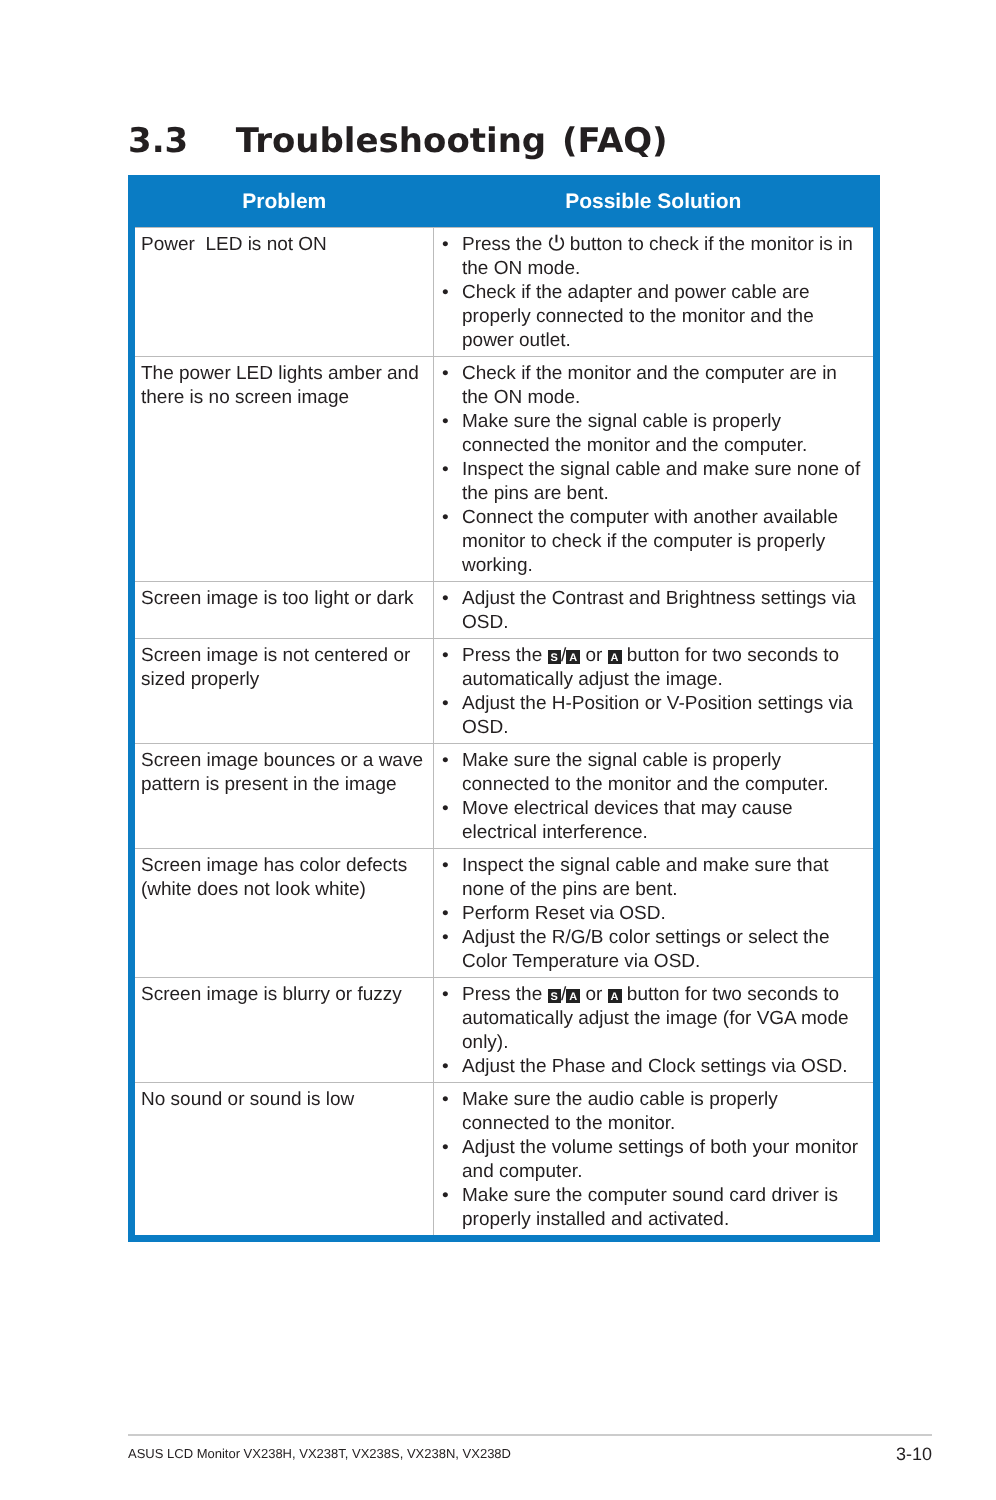3.3 Troubleshooting (FAQ)
| Problem | Possible Solution |
| --- | --- |
| Power LED is not ON | • Press the ⏻ button to check if the monitor is in the ON mode. • Check if the adapter and power cable are properly connected to the monitor and the power outlet. |
| The power LED lights amber and there is no screen image | • Check if the monitor and the computer are in the ON mode. • Make sure the signal cable is properly connected the monitor and the computer. • Inspect the signal cable and make sure none of the pins are bent. • Connect the computer with another available monitor to check if the computer is properly working. |
| Screen image is too light or dark | • Adjust the Contrast and Brightness settings via OSD. |
| Screen image is not centered or sized properly | • Press the S / A or A button for two seconds to automatically adjust the image. • Adjust the H-Position or V-Position settings via OSD. |
| Screen image bounces or a wave pattern is present in the image | • Make sure the signal cable is properly connected to the monitor and the computer. • Move electrical devices that may cause electrical interference. |
| Screen image has color defects (white does not look white) | • Inspect the signal cable and make sure that none of the pins are bent. • Perform Reset via OSD. • Adjust the R/G/B color settings or select the Color Temperature via OSD. |
| Screen image is blurry or fuzzy | • Press the S / A or A button for two seconds to automatically adjust the image (for VGA mode only). • Adjust the Phase and Clock settings via OSD. |
| No sound or sound is low | • Make sure the audio cable is properly connected to the monitor. • Adjust the volume settings of both your monitor and computer. • Make sure the computer sound card driver is properly installed and activated. |
ASUS LCD Monitor VX238H, VX238T, VX238S, VX238N, VX238D 3-10